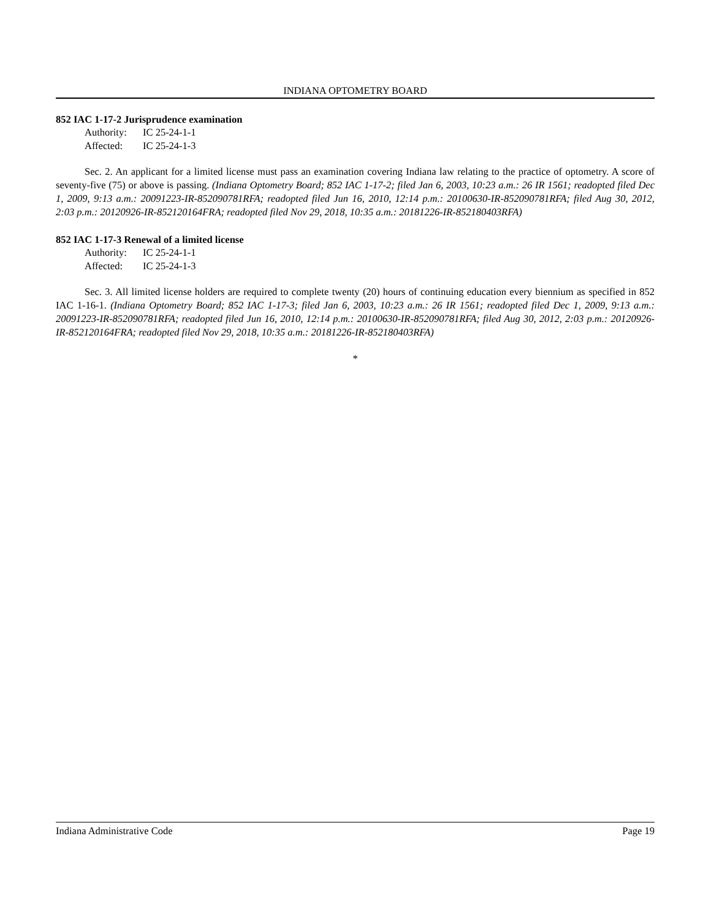INDIANA OPTOMETRY BOARD
852 IAC 1-17-2 Jurisprudence examination
Authority: IC 25-24-1-1
Affected: IC 25-24-1-3
Sec. 2. An applicant for a limited license must pass an examination covering Indiana law relating to the practice of optometry. A score of seventy-five (75) or above is passing. (Indiana Optometry Board; 852 IAC 1-17-2; filed Jan 6, 2003, 10:23 a.m.: 26 IR 1561; readopted filed Dec 1, 2009, 9:13 a.m.: 20091223-IR-852090781RFA; readopted filed Jun 16, 2010, 12:14 p.m.: 20100630-IR-852090781RFA; filed Aug 30, 2012, 2:03 p.m.: 20120926-IR-852120164FRA; readopted filed Nov 29, 2018, 10:35 a.m.: 20181226-IR-852180403RFA)
852 IAC 1-17-3 Renewal of a limited license
Authority: IC 25-24-1-1
Affected: IC 25-24-1-3
Sec. 3. All limited license holders are required to complete twenty (20) hours of continuing education every biennium as specified in 852 IAC 1-16-1. (Indiana Optometry Board; 852 IAC 1-17-3; filed Jan 6, 2003, 10:23 a.m.: 26 IR 1561; readopted filed Dec 1, 2009, 9:13 a.m.: 20091223-IR-852090781RFA; readopted filed Jun 16, 2010, 12:14 p.m.: 20100630-IR-852090781RFA; filed Aug 30, 2012, 2:03 p.m.: 20120926-IR-852120164FRA; readopted filed Nov 29, 2018, 10:35 a.m.: 20181226-IR-852180403RFA)
*
Indiana Administrative Code Page 19